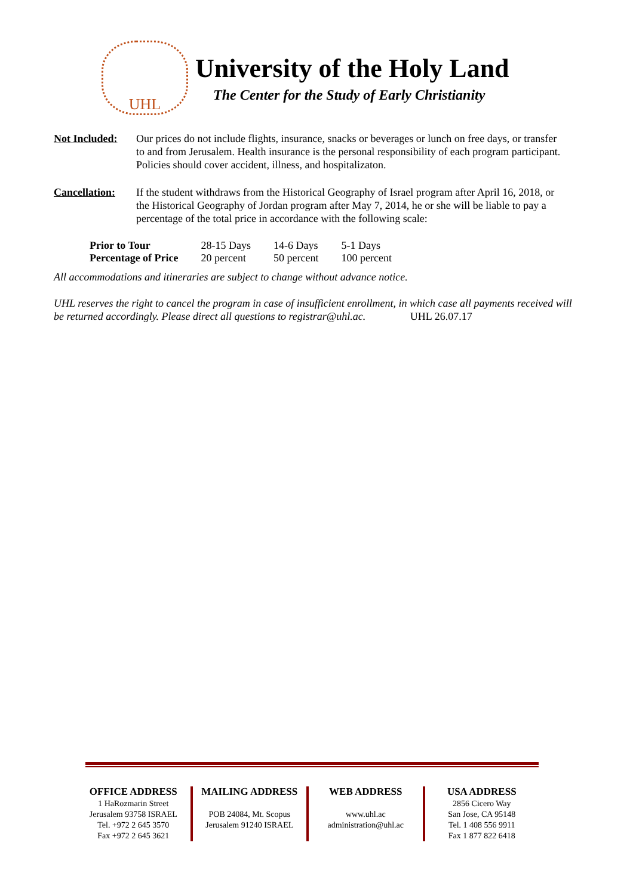UHL
University of the Holy Land
The Center for the Study of Early Christianity
Not Included:
Our prices do not include flights, insurance, snacks or beverages or lunch on free days, or transfer to and from Jerusalem. Health insurance is the personal responsibility of each program participant. Policies should cover accident, illness, and hospitalizaton.
Cancellation:
If the student withdraws from the Historical Geography of Israel program after April 16, 2018, or the Historical Geography of Jordan program after May 7, 2014, he or she will be liable to pay a percentage of the total price in accordance with the following scale:
| Prior to Tour | 28-15 Days | 14-6 Days | 5-1 Days |
| Percentage of Price | 20 percent | 50 percent | 100 percent |
All accommodations and itineraries are subject to change without advance notice.
UHL reserves the right to cancel the program in case of insufficient enrollment, in which case all payments received will be returned accordingly. Please direct all questions to registrar@uhl.ac. UHL 26.07.17
OFFICE ADDRESS
1 HaRozmarin Street
Jerusalem 93758 ISRAEL
Tel. +972 2 645 3570
Fax +972 2 645 3621
MAILING ADDRESS
POB 24084, Mt. Scopus
Jerusalem 91240 ISRAEL
WEB ADDRESS
www.uhl.ac
administration@uhl.ac
USA ADDRESS
2856 Cicero Way
San Jose, CA 95148
Tel. 1 408 556 9911
Fax 1 877 822 6418